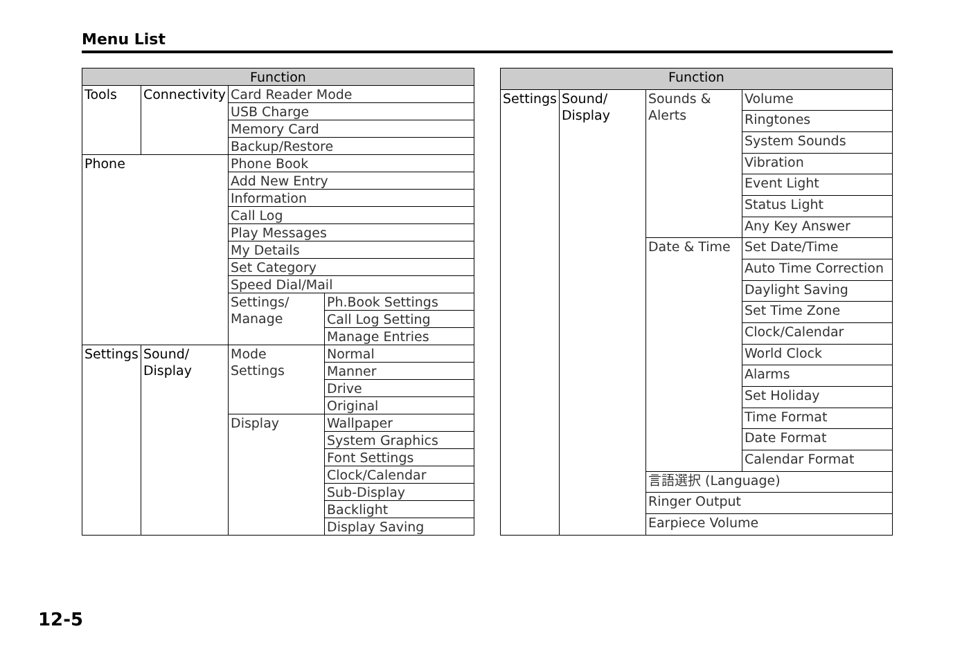Menu List
| Function | | | |
| --- | --- | --- | --- |
| Tools | Connectivity | Card Reader Mode | |
| | | USB Charge | |
| | | Memory Card | |
| | | Backup/Restore | |
| Phone | | Phone Book | |
| | | Add New Entry | |
| | | Information | |
| | | Call Log | |
| | | Play Messages | |
| | | My Details | |
| | | Set Category | |
| | | Speed Dial/Mail | |
| | | Settings/ Manage | Ph.Book Settings |
| | | | Call Log Setting |
| | | | Manage Entries |
| Settings | Sound/ Display | Mode Settings | Normal |
| | | | Manner |
| | | | Drive |
| | | | Original |
| | | Display | Wallpaper |
| | | | System Graphics |
| | | | Font Settings |
| | | | Clock/Calendar |
| | | | Sub-Display |
| | | | Backlight |
| | | | Display Saving |
| Function | | | |
| --- | --- | --- | --- |
| Settings | Sound/ Display | Sounds & Alerts | Volume |
| | | | Ringtones |
| | | | System Sounds |
| | | | Vibration |
| | | | Event Light |
| | | | Status Light |
| | | | Any Key Answer |
| | | Date & Time | Set Date/Time |
| | | | Auto Time Correction |
| | | | Daylight Saving |
| | | | Set Time Zone |
| | | | Clock/Calendar |
| | | | World Clock |
| | | | Alarms |
| | | | Set Holiday |
| | | | Time Format |
| | | | Date Format |
| | | | Calendar Format |
| | | 言語選択 (Language) | |
| | | Ringer Output | |
| | | Earpiece Volume | |
12-5